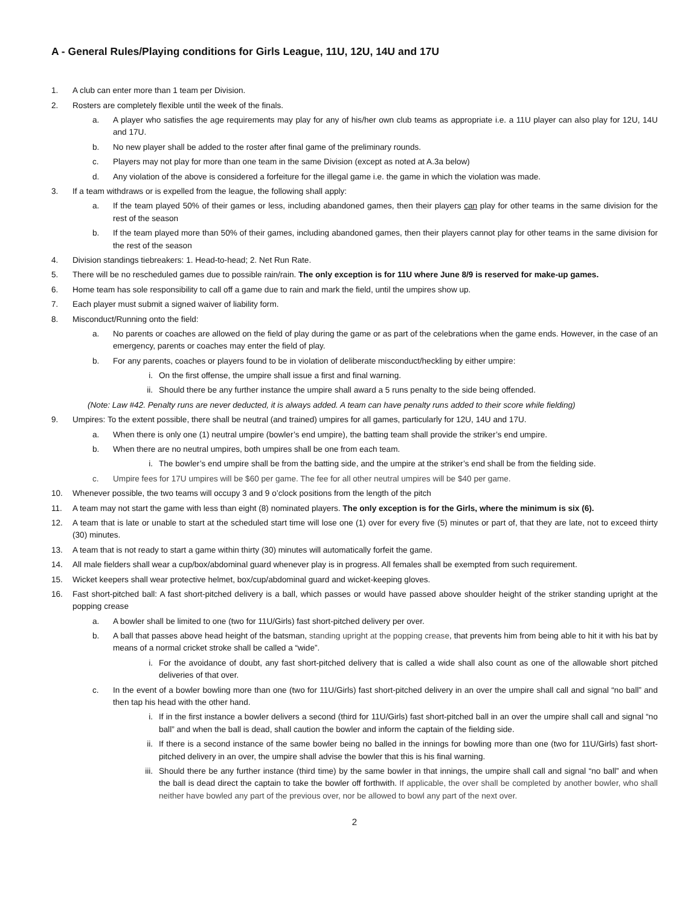A - General Rules/Playing conditions for Girls League, 11U, 12U, 14U and 17U
1. A club can enter more than 1 team per Division.
2. Rosters are completely flexible until the week of the finals.
a. A player who satisfies the age requirements may play for any of his/her own club teams as appropriate i.e. a 11U player can also play for 12U, 14U and 17U.
b. No new player shall be added to the roster after final game of the preliminary rounds.
c. Players may not play for more than one team in the same Division (except as noted at A.3a below)
d. Any violation of the above is considered a forfeiture for the illegal game i.e. the game in which the violation was made.
3. If a team withdraws or is expelled from the league, the following shall apply:
a. If the team played 50% of their games or less, including abandoned games, then their players can play for other teams in the same division for the rest of the season
b. If the team played more than 50% of their games, including abandoned games, then their players cannot play for other teams in the same division for the rest of the season
4. Division standings tiebreakers: 1. Head-to-head; 2. Net Run Rate.
5. There will be no rescheduled games due to possible rain/rain. The only exception is for 11U where June 8/9 is reserved for make-up games.
6. Home team has sole responsibility to call off a game due to rain and mark the field, until the umpires show up.
7. Each player must submit a signed waiver of liability form.
8. Misconduct/Running onto the field:
a. No parents or coaches are allowed on the field of play during the game or as part of the celebrations when the game ends. However, in the case of an emergency, parents or coaches may enter the field of play.
b. For any parents, coaches or players found to be in violation of deliberate misconduct/heckling by either umpire:
i. On the first offense, the umpire shall issue a first and final warning.
ii. Should there be any further instance the umpire shall award a 5 runs penalty to the side being offended.
(Note: Law #42. Penalty runs are never deducted, it is always added. A team can have penalty runs added to their score while fielding)
9. Umpires: To the extent possible, there shall be neutral (and trained) umpires for all games, particularly for 12U, 14U and 17U.
a. When there is only one (1) neutral umpire (bowler’s end umpire), the batting team shall provide the striker’s end umpire.
b. When there are no neutral umpires, both umpires shall be one from each team.
i. The bowler’s end umpire shall be from the batting side, and the umpire at the striker’s end shall be from the fielding side.
c. Umpire fees for 17U umpires will be $60 per game. The fee for all other neutral umpires will be $40 per game.
10. Whenever possible, the two teams will occupy 3 and 9 o’clock positions from the length of the pitch
11. A team may not start the game with less than eight (8) nominated players. The only exception is for the Girls, where the minimum is six (6).
12. A team that is late or unable to start at the scheduled start time will lose one (1) over for every five (5) minutes or part of, that they are late, not to exceed thirty (30) minutes.
13. A team that is not ready to start a game within thirty (30) minutes will automatically forfeit the game.
14. All male fielders shall wear a cup/box/abdominal guard whenever play is in progress. All females shall be exempted from such requirement.
15. Wicket keepers shall wear protective helmet, box/cup/abdominal guard and wicket-keeping gloves.
16. Fast short-pitched ball: A fast short-pitched delivery is a ball, which passes or would have passed above shoulder height of the striker standing upright at the popping crease
a. A bowler shall be limited to one (two for 11U/Girls) fast short-pitched delivery per over.
b. A ball that passes above head height of the batsman, standing upright at the popping crease, that prevents him from being able to hit it with his bat by means of a normal cricket stroke shall be called a “wide”.
i. For the avoidance of doubt, any fast short-pitched delivery that is called a wide shall also count as one of the allowable short pitched deliveries of that over.
c. In the event of a bowler bowling more than one (two for 11U/Girls) fast short-pitched delivery in an over the umpire shall call and signal “no ball” and then tap his head with the other hand.
i. If in the first instance a bowler delivers a second (third for 11U/Girls) fast short-pitched ball in an over the umpire shall call and signal “no ball” and when the ball is dead, shall caution the bowler and inform the captain of the fielding side.
ii. If there is a second instance of the same bowler being no balled in the innings for bowling more than one (two for 11U/Girls) fast short-pitched delivery in an over, the umpire shall advise the bowler that this is his final warning.
iii. Should there be any further instance (third time) by the same bowler in that innings, the umpire shall call and signal “no ball” and when the ball is dead direct the captain to take the bowler off forthwith. If applicable, the over shall be completed by another bowler, who shall neither have bowled any part of the previous over, nor be allowed to bowl any part of the next over.
2